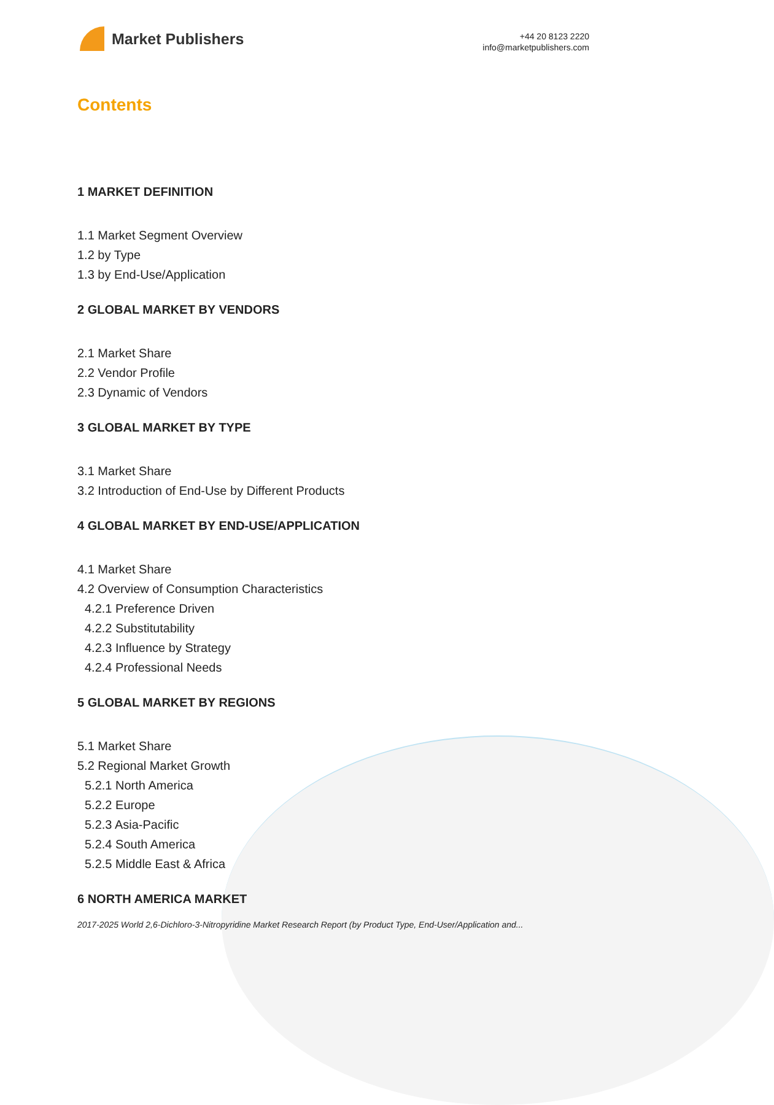Market Publishers
+44 20 8123 2220
info@marketpublishers.com
Contents
1 MARKET DEFINITION
1.1 Market Segment Overview
1.2 by Type
1.3 by End-Use/Application
2 GLOBAL MARKET BY VENDORS
2.1 Market Share
2.2 Vendor Profile
2.3 Dynamic of Vendors
3 GLOBAL MARKET BY TYPE
3.1 Market Share
3.2 Introduction of End-Use by Different Products
4 GLOBAL MARKET BY END-USE/APPLICATION
4.1 Market Share
4.2 Overview of Consumption Characteristics
4.2.1 Preference Driven
4.2.2 Substitutability
4.2.3 Influence by Strategy
4.2.4 Professional Needs
5 GLOBAL MARKET BY REGIONS
5.1 Market Share
5.2 Regional Market Growth
5.2.1 North America
5.2.2 Europe
5.2.3 Asia-Pacific
5.2.4 South America
5.2.5 Middle East & Africa
6 NORTH AMERICA MARKET
2017-2025 World 2,6-Dichloro-3-Nitropyridine Market Research Report (by Product Type, End-User/Application and...